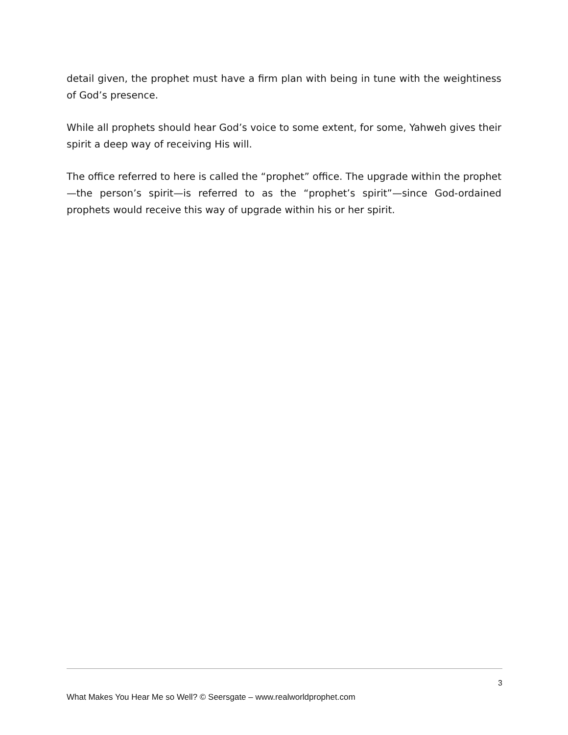detail given, the prophet must have a firm plan with being in tune with the weightiness of God’s presence.
While all prophets should hear God’s voice to some extent, for some, Yahweh gives their spirit a deep way of receiving His will.
The office referred to here is called the “prophet” office. The upgrade within the prophet—the person’s spirit—is referred to as the “prophet’s spirit”—since God-ordained prophets would receive this way of upgrade within his or her spirit.
3
What Makes You Hear Me so Well? © Seersgate – www.realworldprophet.com